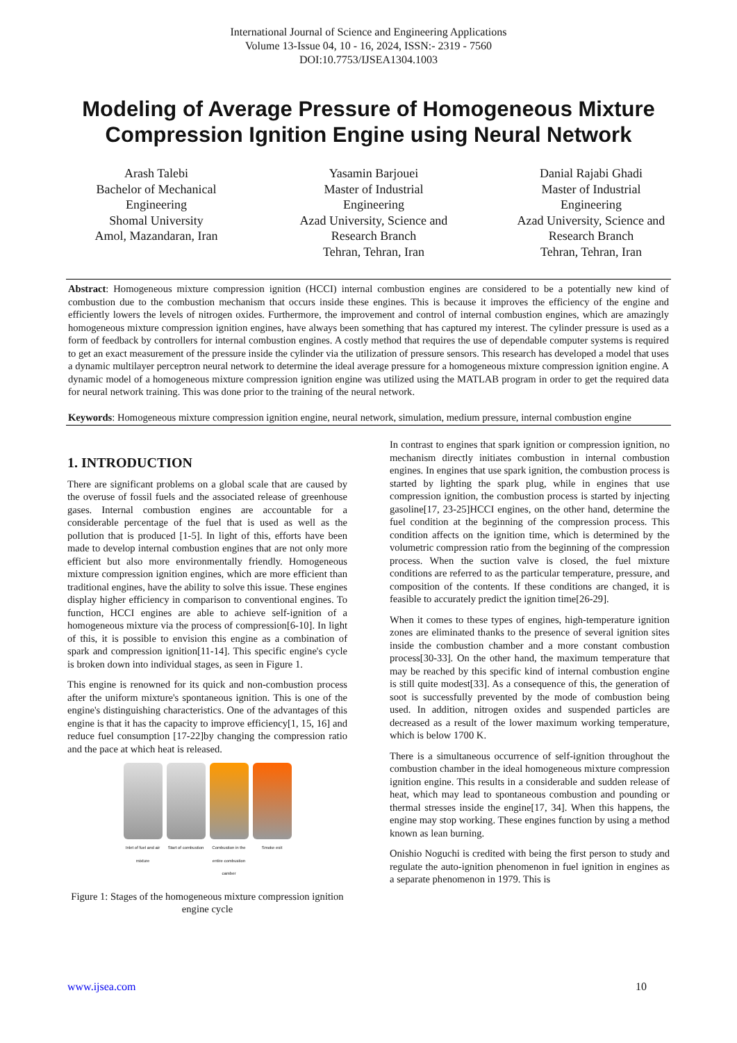International Journal of Science and Engineering Applications
Volume 13-Issue 04, 10 - 16, 2024, ISSN:- 2319 - 7560
DOI:10.7753/IJSEA1304.1003
Modeling of Average Pressure of Homogeneous Mixture Compression Ignition Engine using Neural Network
Arash Talebi
Bachelor of Mechanical Engineering
Shomal University
Amol, Mazandaran, Iran
Yasamin Barjouei
Master of Industrial Engineering
Azad University, Science and Research Branch
Tehran, Tehran, Iran
Danial Rajabi Ghadi
Master of Industrial Engineering
Azad University, Science and Research Branch
Tehran, Tehran, Iran
Abstract: Homogeneous mixture compression ignition (HCCI) internal combustion engines are considered to be a potentially new kind of combustion due to the combustion mechanism that occurs inside these engines. This is because it improves the efficiency of the engine and efficiently lowers the levels of nitrogen oxides. Furthermore, the improvement and control of internal combustion engines, which are amazingly homogeneous mixture compression ignition engines, have always been something that has captured my interest. The cylinder pressure is used as a form of feedback by controllers for internal combustion engines. A costly method that requires the use of dependable computer systems is required to get an exact measurement of the pressure inside the cylinder via the utilization of pressure sensors. This research has developed a model that uses a dynamic multilayer perceptron neural network to determine the ideal average pressure for a homogeneous mixture compression ignition engine. A dynamic model of a homogeneous mixture compression ignition engine was utilized using the MATLAB program in order to get the required data for neural network training. This was done prior to the training of the neural network.
Keywords: Homogeneous mixture compression ignition engine, neural network, simulation, medium pressure, internal combustion engine
1. INTRODUCTION
There are significant problems on a global scale that are caused by the overuse of fossil fuels and the associated release of greenhouse gases. Internal combustion engines are accountable for a considerable percentage of the fuel that is used as well as the pollution that is produced [1-5]. In light of this, efforts have been made to develop internal combustion engines that are not only more efficient but also more environmentally friendly. Homogeneous mixture compression ignition engines, which are more efficient than traditional engines, have the ability to solve this issue. These engines display higher efficiency in comparison to conventional engines. To function, HCCI engines are able to achieve self-ignition of a homogeneous mixture via the process of compression[6-10]. In light of this, it is possible to envision this engine as a combination of spark and compression ignition[11-14]. This specific engine's cycle is broken down into individual stages, as seen in Figure 1.
This engine is renowned for its quick and non-combustion process after the uniform mixture's spontaneous ignition. This is one of the engine's distinguishing characteristics. One of the advantages of this engine is that it has the capacity to improve efficiency[1, 15, 16] and reduce fuel consumption [17-22]by changing the compression ratio and the pace at which heat is released.
Inlet of fuel and air mixture
Start of combustion
Combustion in the entire combustion camber
Smoke exit
Figure 1: Stages of the homogeneous mixture compression ignition engine cycle
In contrast to engines that spark ignition or compression ignition, no mechanism directly initiates combustion in internal combustion engines. In engines that use spark ignition, the combustion process is started by lighting the spark plug, while in engines that use compression ignition, the combustion process is started by injecting gasoline[17, 23-25]HCCI engines, on the other hand, determine the fuel condition at the beginning of the compression process. This condition affects on the ignition time, which is determined by the volumetric compression ratio from the beginning of the compression process. When the suction valve is closed, the fuel mixture conditions are referred to as the particular temperature, pressure, and composition of the contents. If these conditions are changed, it is feasible to accurately predict the ignition time[26-29].
When it comes to these types of engines, high-temperature ignition zones are eliminated thanks to the presence of several ignition sites inside the combustion chamber and a more constant combustion process[30-33]. On the other hand, the maximum temperature that may be reached by this specific kind of internal combustion engine is still quite modest[33]. As a consequence of this, the generation of soot is successfully prevented by the mode of combustion being used. In addition, nitrogen oxides and suspended particles are decreased as a result of the lower maximum working temperature, which is below 1700 K.
There is a simultaneous occurrence of self-ignition throughout the combustion chamber in the ideal homogeneous mixture compression ignition engine. This results in a considerable and sudden release of heat, which may lead to spontaneous combustion and pounding or thermal stresses inside the engine[17, 34]. When this happens, the engine may stop working. These engines function by using a method known as lean burning.
Onishio Noguchi is credited with being the first person to study and regulate the auto-ignition phenomenon in fuel ignition in engines as a separate phenomenon in 1979. This is
www.ijsea.com 10